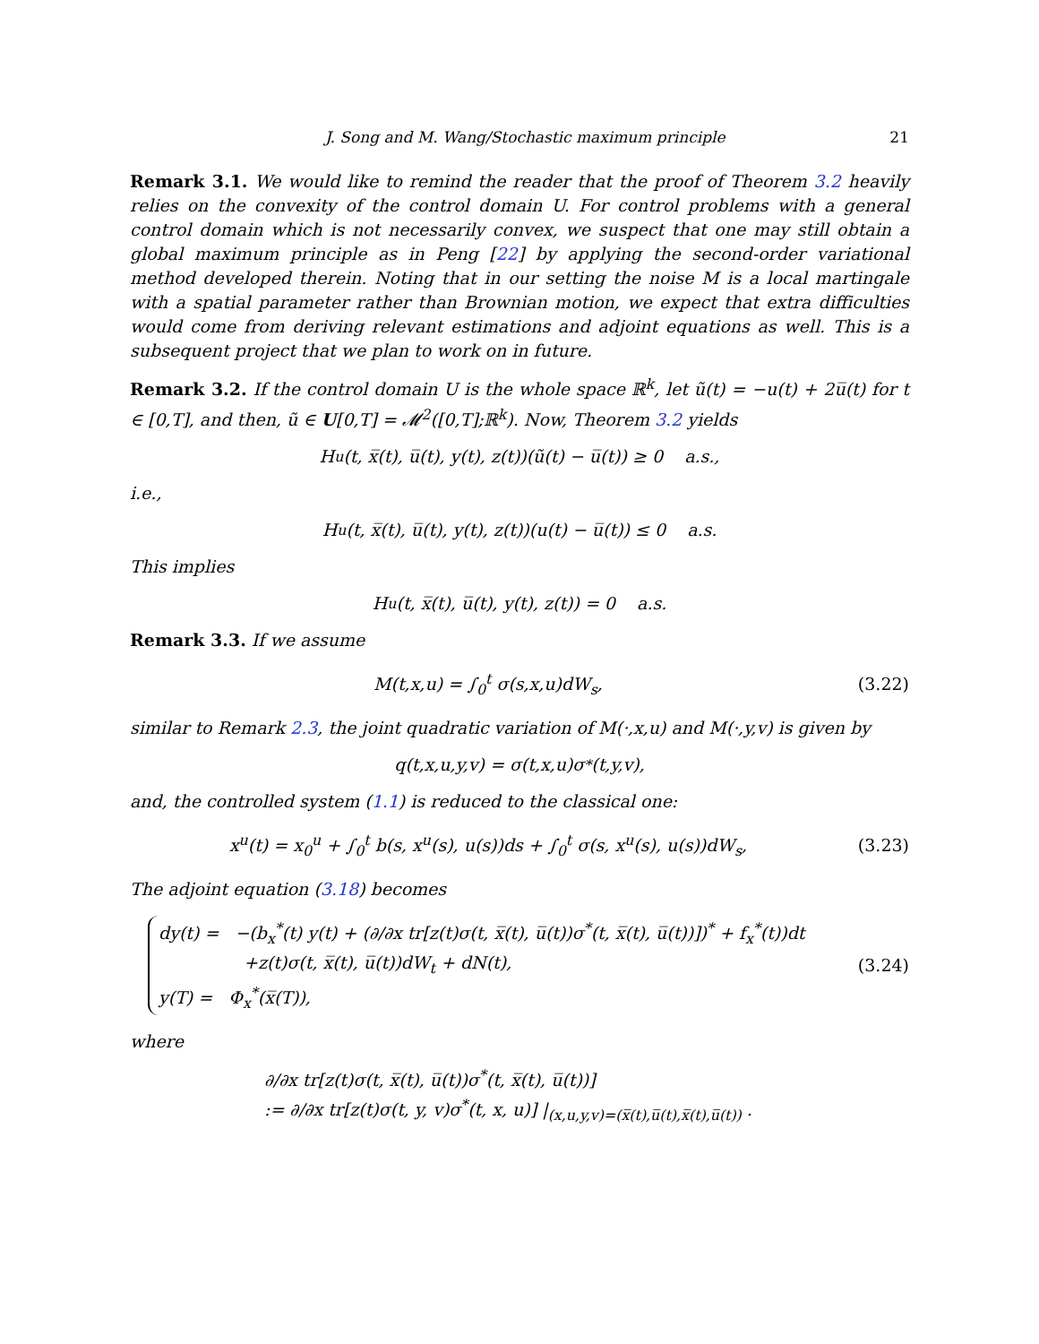J. Song and M. Wang/Stochastic maximum principle 21
Remark 3.1. We would like to remind the reader that the proof of Theorem 3.2 heavily relies on the convexity of the control domain U. For control problems with a general control domain which is not necessarily convex, we suspect that one may still obtain a global maximum principle as in Peng [22] by applying the second-order variational method developed therein. Noting that in our setting the noise M is a local martingale with a spatial parameter rather than Brownian motion, we expect that extra difficulties would come from deriving relevant estimations and adjoint equations as well. This is a subsequent project that we plan to work on in future.
Remark 3.2. If the control domain U is the whole space ℝ<sup>k</sup>, let ũ(t) = −u(t) + 2u̅(t) for t ∈ [0,T], and then, ũ ∈ U[0,T] = 𝓜<sup>2</sup>([0,T];ℝ<sup>k</sup>). Now, Theorem 3.2 yields
H<sub>u</sub>(t, x̅(t), u̅(t), y(t), z(t))(ũ(t) − u̅(t)) ≥ 0 a.s.,
i.e.,
H<sub>u</sub>(t, x̅(t), u̅(t), y(t), z(t))(u(t) − u̅(t)) ≤ 0 a.s.
This implies
H<sub>u</sub>(t, x̅(t), u̅(t), y(t), z(t)) = 0 a.s.
Remark 3.3. If we assume
M(t,x,u) = ∫<sub>0</sub><sup>t</sup> σ(s,x,u)dW<sub>s</sub>, (3.22)
similar to Remark 2.3, the joint quadratic variation of M(·,x,u) and M(·,y,v) is given by
q(t,x,u,y,v) = σ(t,x,u)σ<sup>*</sup>(t,y,v),
and, the controlled system (1.1) is reduced to the classical one:
x<sup>u</sup>(t) = x<sub>0</sub><sup>u</sup> + ∫<sub>0</sub><sup>t</sup> b(s, x<sup>u</sup>(s), u(s))ds + ∫<sub>0</sub><sup>t</sup> σ(s, x<sup>u</sup>(s), u(s))dW<sub>s</sub>,
(3.23)
The adjoint equation (3.18) becomes
dy(t) = −(b<sub>x</sub><sup>*</sup>(t) y(t) + (∂/∂x tr[z(t)σ(t, x̅(t), u̅(t))σ<sup>*</sup>(t, x̅(t), u̅(t))])<sup>*</sup> + f<sub>x</sub><sup>*</sup>(t))dt
+z(t)σ(t, x̅(t), u̅(t))dW<sub>t</sub> + dN(t),
y(T) = Φ<sub>x</sub><sup>*</sup>(x̅(T)),
(3.24)
where
∂/∂x tr[z(t)σ(t, x̅(t), u̅(t))σ<sup>*</sup>(t, x̅(t), u̅(t))]
:= ∂/∂x tr[z(t)σ(t, y, v)σ<sup>*</sup>(t, x, u)] |<sub>(x,u,y,v)=(x̅(t),u̅(t),x̅(t),u̅(t))</sub> .